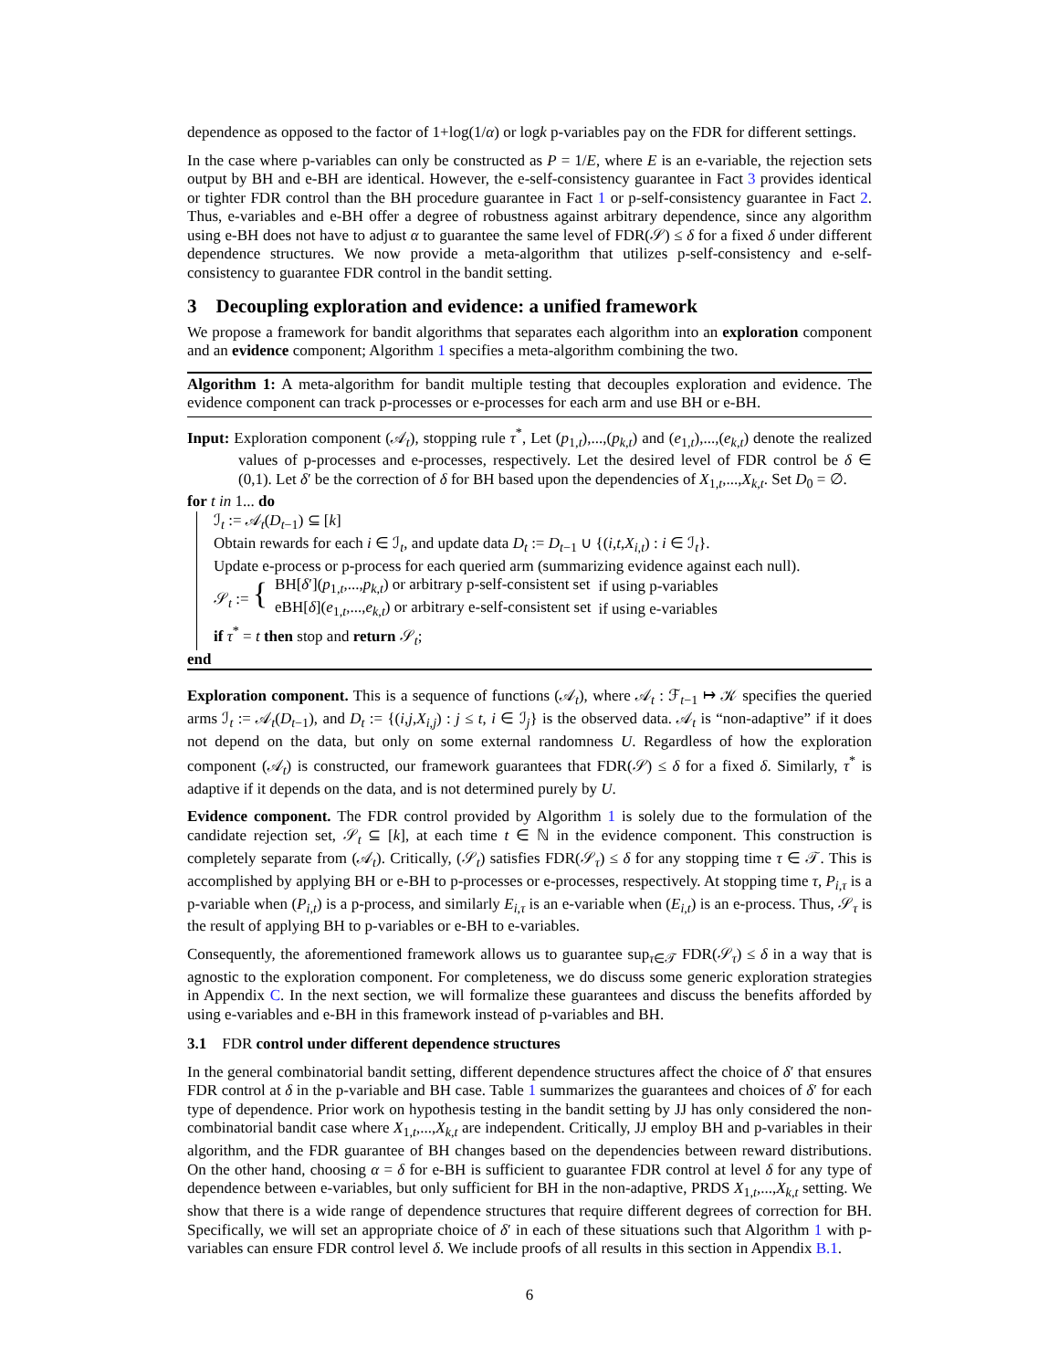dependence as opposed to the factor of 1+log(1/α) or logk p-variables pay on the FDR for different settings.
In the case where p-variables can only be constructed as P = 1/E, where E is an e-variable, the rejection sets output by BH and e-BH are identical. However, the e-self-consistency guarantee in Fact 3 provides identical or tighter FDR control than the BH procedure guarantee in Fact 1 or p-self-consistency guarantee in Fact 2. Thus, e-variables and e-BH offer a degree of robustness against arbitrary dependence, since any algorithm using e-BH does not have to adjust α to guarantee the same level of FDR(𝒮) ≤ δ for a fixed δ under different dependence structures. We now provide a meta-algorithm that utilizes p-self-consistency and e-self-consistency to guarantee FDR control in the bandit setting.
3 Decoupling exploration and evidence: a unified framework
We propose a framework for bandit algorithms that separates each algorithm into an exploration component and an evidence component; Algorithm 1 specifies a meta-algorithm combining the two.
Algorithm 1: A meta-algorithm for bandit multiple testing that decouples exploration and evidence. The evidence component can track p-processes or e-processes for each arm and use BH or e-BH.
Input: Exploration component (𝒜<sub>t</sub>), stopping rule τ<sup>*</sup>, Let (p<sub>1,t</sub>),...,(p<sub>k,t</sub>) and (e<sub>1,t</sub>),...,(e<sub>k,t</sub>) denote the realized values of p-processes and e-processes, respectively. Let the desired level of FDR control be δ ∈ (0,1). Let δ′ be the correction of δ for BH based upon the dependencies of X<sub>1,t</sub>,...,X<sub>k,t</sub>. Set D<sub>0</sub> = ∅.
for t in 1... do
ℐ<sub>t</sub> := 𝒜<sub>t</sub>(D<sub>t−1</sub>) ⊆ [k]
Obtain rewards for each i ∈ ℐ<sub>t</sub>, and update data D<sub>t</sub> := D<sub>t−1</sub> ∪ {(i,t,X<sub>i,t</sub>) : i ∈ ℐ<sub>t</sub>}.
Update e-process or p-process for each queried arm (summarizing evidence against each null).
| 𝒮<sub>t</sub> := { | BH[ δ ′]( p<sub>1,t</sub>,..., p<sub>k,t</sub>) or arbitrary p-self-consistent set | if using p-variables |
| | eBH[ δ ]( e<sub>1,t</sub>,..., e<sub>k,t</sub>) or arbitrary e-self-consistent set | if using e-variables |
if τ<sup>*</sup> = t then stop and return 𝒮<sub>t</sub>;
end
Exploration component. This is a sequence of functions (𝒜<sub>t</sub>), where 𝒜<sub>t</sub> : ℱ<sub>t−1</sub> ↦ 𝒦 specifies the queried arms ℐ<sub>t</sub> := 𝒜<sub>t</sub>(D<sub>t−1</sub>), and D<sub>t</sub> := {(i,j,X<sub>i,j</sub>) : j ≤ t, i ∈ ℐ<sub>j</sub>} is the observed data. 𝒜<sub>t</sub> is “non-adaptive” if it does not depend on the data, but only on some external randomness U. Regardless of how the exploration component (𝒜<sub>t</sub>) is constructed, our framework guarantees that FDR(𝒮) ≤ δ for a fixed δ. Similarly, τ<sup>*</sup> is adaptive if it depends on the data, and is not determined purely by U.
Evidence component. The FDR control provided by Algorithm 1 is solely due to the formulation of the candidate rejection set, 𝒮<sub>t</sub> ⊆ [k], at each time t ∈ ℕ in the evidence component. This construction is completely separate from (𝒜<sub>t</sub>). Critically, (𝒮<sub>t</sub>) satisfies FDR(𝒮<sub>τ</sub>) ≤ δ for any stopping time τ ∈ 𝒯. This is accomplished by applying BH or e-BH to p-processes or e-processes, respectively. At stopping time τ, P<sub>i,τ</sub> is a p-variable when (P<sub>i,t</sub>) is a p-process, and similarly E<sub>i,τ</sub> is an e-variable when (E<sub>i,t</sub>) is an e-process. Thus, 𝒮<sub>τ</sub> is the result of applying BH to p-variables or e-BH to e-variables.
Consequently, the aforementioned framework allows us to guarantee sup<sub>τ∈𝒯</sub> FDR(𝒮<sub>τ</sub>) ≤ δ in a way that is agnostic to the exploration component. For completeness, we do discuss some generic exploration strategies in Appendix C. In the next section, we will formalize these guarantees and discuss the benefits afforded by using e-variables and e-BH in this framework instead of p-variables and BH.
3.1 FDR control under different dependence structures
In the general combinatorial bandit setting, different dependence structures affect the choice of δ′ that ensures FDR control at δ in the p-variable and BH case. Table 1 summarizes the guarantees and choices of δ′ for each type of dependence. Prior work on hypothesis testing in the bandit setting by JJ has only considered the non-combinatorial bandit case where X<sub>1,t</sub>,...,X<sub>k,t</sub> are independent. Critically, JJ employ BH and p-variables in their algorithm, and the FDR guarantee of BH changes based on the dependencies between reward distributions. On the other hand, choosing α = δ for e-BH is sufficient to guarantee FDR control at level δ for any type of dependence between e-variables, but only sufficient for BH in the non-adaptive, PRDS X<sub>1,t</sub>,...,X<sub>k,t</sub> setting. We show that there is a wide range of dependence structures that require different degrees of correction for BH. Specifically, we will set an appropriate choice of δ′ in each of these situations such that Algorithm 1 with p-variables can ensure FDR control level δ. We include proofs of all results in this section in Appendix B.1.
6